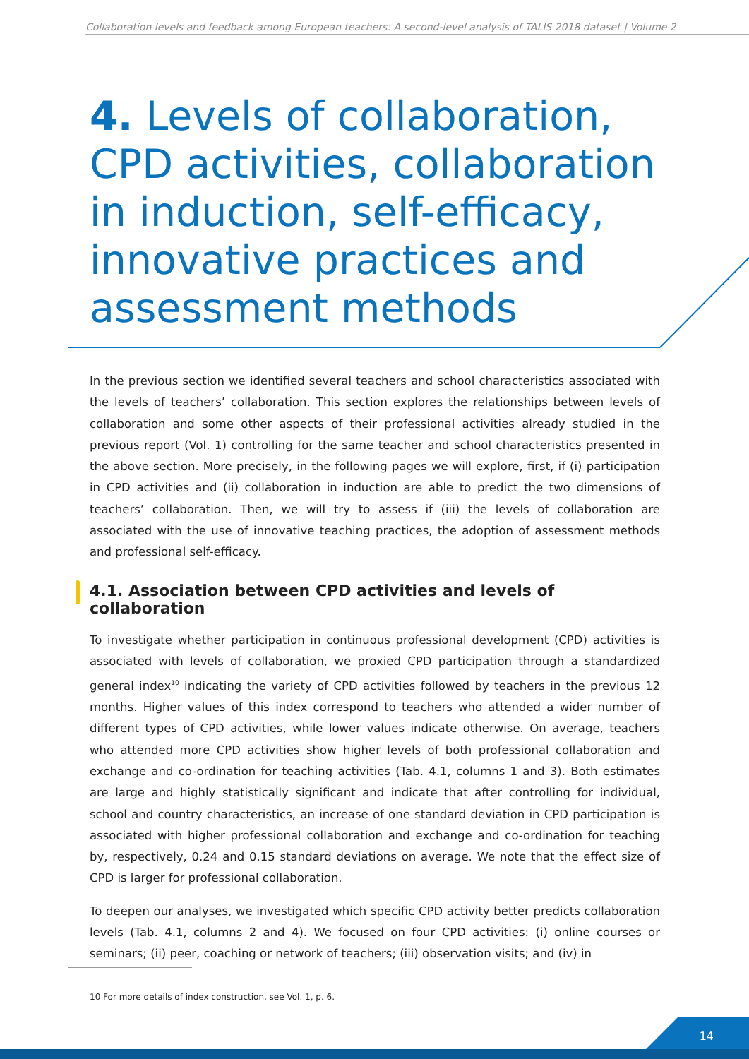Collaboration levels and feedback among European teachers: A second-level analysis of TALIS 2018 dataset | Volume 2
4. Levels of collaboration, CPD activities, collaboration in induction, self-efficacy, innovative practices and assessment methods
In the previous section we identified several teachers and school characteristics associated with the levels of teachers’ collaboration. This section explores the relationships between levels of collaboration and some other aspects of their professional activities already studied in the previous report (Vol. 1) controlling for the same teacher and school characteristics presented in the above section. More precisely, in the following pages we will explore, first, if (i) participation in CPD activities and (ii) collaboration in induction are able to predict the two dimensions of teachers’ collaboration. Then, we will try to assess if (iii) the levels of collaboration are associated with the use of innovative teaching practices, the adoption of assessment methods and professional self-efficacy.
4.1. Association between CPD activities and levels of collaboration
To investigate whether participation in continuous professional development (CPD) activities is associated with levels of collaboration, we proxied CPD participation through a standardized general index<sup>10</sup> indicating the variety of CPD activities followed by teachers in the previous 12 months. Higher values of this index correspond to teachers who attended a wider number of different types of CPD activities, while lower values indicate otherwise. On average, teachers who attended more CPD activities show higher levels of both professional collaboration and exchange and co-ordination for teaching activities (Tab. 4.1, columns 1 and 3). Both estimates are large and highly statistically significant and indicate that after controlling for individual, school and country characteristics, an increase of one standard deviation in CPD participation is associated with higher professional collaboration and exchange and co-ordination for teaching by, respectively, 0.24 and 0.15 standard deviations on average. We note that the effect size of CPD is larger for professional collaboration.
To deepen our analyses, we investigated which specific CPD activity better predicts collaboration levels (Tab. 4.1, columns 2 and 4). We focused on four CPD activities: (i) online courses or seminars; (ii) peer, coaching or network of teachers; (iii) observation visits; and (iv) in
10 For more details of index construction, see Vol. 1, p. 6.
14